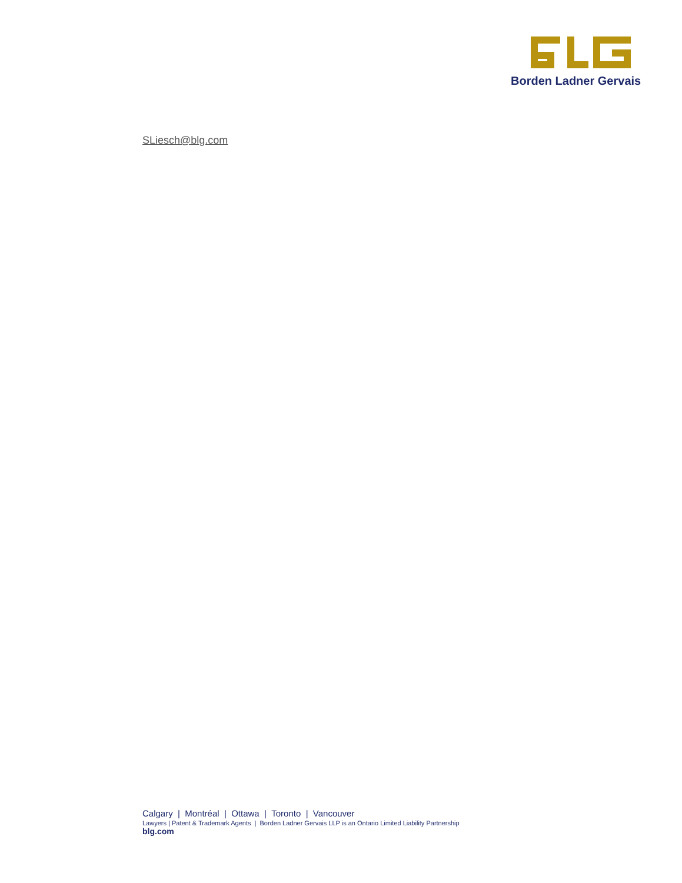Borden Ladner Gervais
SLiesch@blg.com
Calgary | Montréal | Ottawa | Toronto | Vancouver
Lawyers | Patent & Trademark Agents | Borden Ladner Gervais LLP is an Ontario Limited Liability Partnership
blg.com